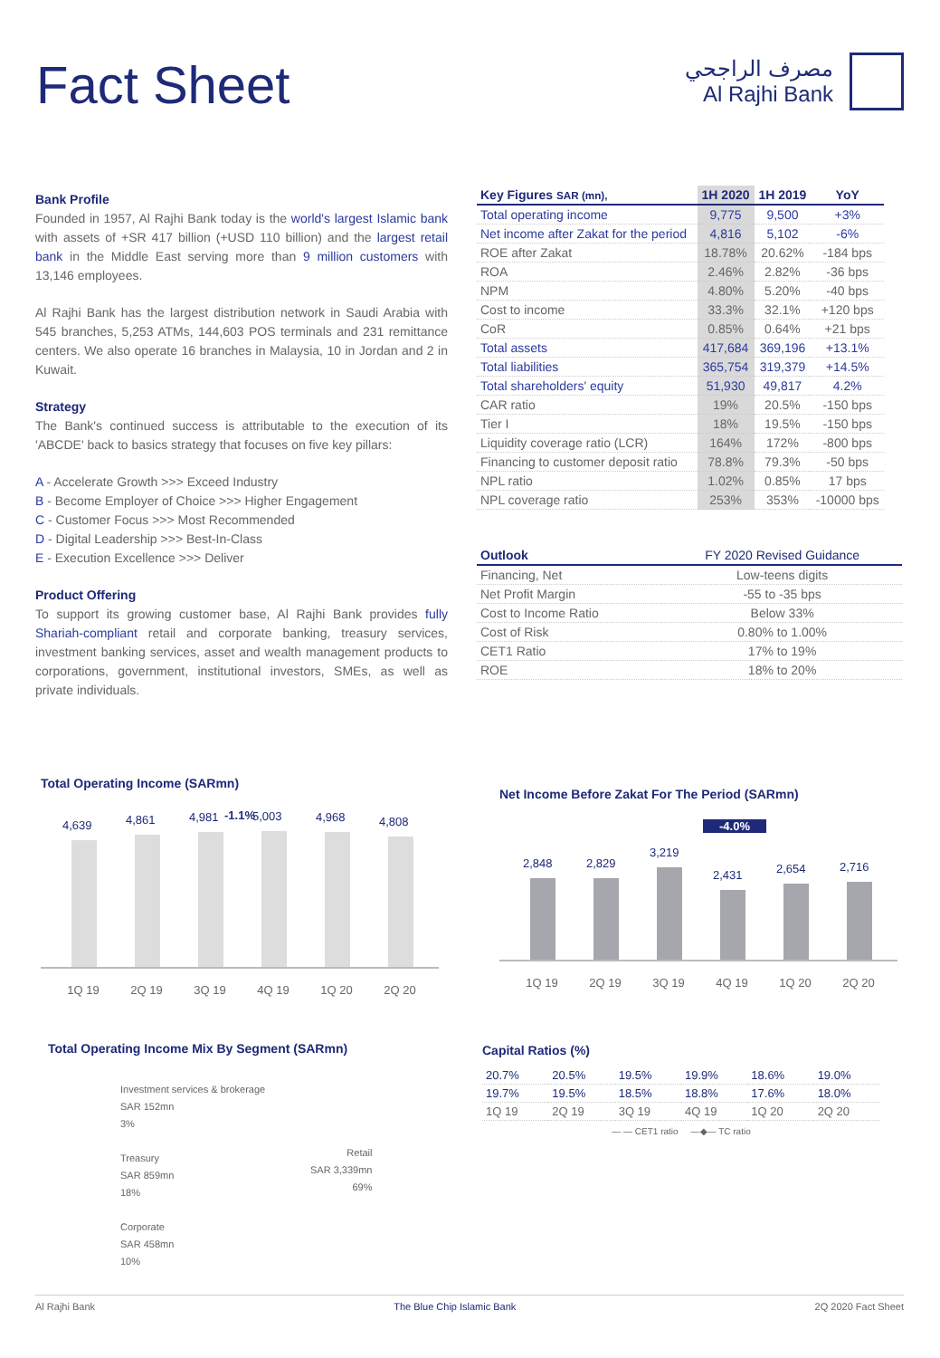Fact Sheet
مصرف الراجحي
Al Rajhi Bank
Bank Profile
Founded in 1957, Al Rajhi Bank today is the world's largest Islamic bank with assets of +SR 417 billion (+USD 110 billion) and the largest retail bank in the Middle East serving more than 9 million customers with 13,146 employees.
Al Rajhi Bank has the largest distribution network in Saudi Arabia with 545 branches, 5,253 ATMs, 144,603 POS terminals and 231 remittance centers. We also operate 16 branches in Malaysia, 10 in Jordan and 2 in Kuwait.
Strategy
The Bank's continued success is attributable to the execution of its 'ABCDE' back to basics strategy that focuses on five key pillars:
A - Accelerate Growth >>> Exceed Industry
B - Become Employer of Choice >>> Higher Engagement
C - Customer Focus >>> Most Recommended
D - Digital Leadership >>> Best-In-Class
E - Execution Excellence >>> Deliver
Product Offering
To support its growing customer base, Al Rajhi Bank provides fully Shariah-compliant retail and corporate banking, treasury services, investment banking services, asset and wealth management products to corporations, government, institutional investors, SMEs, as well as private individuals.
| Key Figures SAR (mn), | 1H 2020 | 1H 2019 | YoY |
| --- | --- | --- | --- |
| Total operating income | 9,775 | 9,500 | +3% |
| Net income after Zakat for the period | 4,816 | 5,102 | -6% |
| ROE after Zakat | 18.78% | 20.62% | -184 bps |
| ROA | 2.46% | 2.82% | -36 bps |
| NPM | 4.80% | 5.20% | -40 bps |
| Cost to income | 33.3% | 32.1% | +120 bps |
| CoR | 0.85% | 0.64% | +21 bps |
| Total assets | 417,684 | 369,196 | +13.1% |
| Total liabilities | 365,754 | 319,379 | +14.5% |
| Total shareholders' equity | 51,930 | 49,817 | 4.2% |
| CAR ratio | 19% | 20.5% | -150 bps |
| Tier I | 18% | 19.5% | -150 bps |
| Liquidity coverage ratio (LCR) | 164% | 172% | -800 bps |
| Financing to customer deposit ratio | 78.8% | 79.3% | -50 bps |
| NPL ratio | 1.02% | 0.85% | 17 bps |
| NPL coverage ratio | 253% | 353% | -10000 bps |
| Outlook | FY 2020 Revised Guidance |
| --- | --- |
| Financing, Net | Low-teens digits |
| Net Profit Margin | -55 to -35 bps |
| Cost to Income Ratio | Below 33% |
| Cost of Risk | 0.80% to 1.00% |
| CET1 Ratio | 17% to 19% |
| ROE | 18% to 20% |
Total Operating Income (SARmn)
-1.1%
4,639
4,861
4,981
5,003
4,968
4,808
1Q 19 2Q 19 3Q 19 4Q 19 1Q 20 2Q 20
Net Income Before Zakat For The Period (SARmn)
-4.0%
2,848
2,829
3,219
2,431
2,654
2,716
1Q 19 2Q 19 3Q 19 4Q 19 1Q 20 2Q 20
Total Operating Income Mix By Segment (SARmn)
Investment services & brokerage
SAR 152mn
3%
Treasury
SAR 859mn
18%
Corporate
SAR 458mn
10%
Retail
SAR 3,339mn
69%
Capital Ratios (%)
| 20.7% | 20.5% | 19.5% | 19.9% | 18.6% | 19.0% |
| 19.7% | 19.5% | 18.5% | 18.8% | 17.6% | 18.0% |
| 1Q 19 | 2Q 19 | 3Q 19 | 4Q 19 | 1Q 20 | 2Q 20 |
— — CET1 ratio —◆— TC ratio
Al Rajhi Bank The Blue Chip Islamic Bank 2Q 2020 Fact Sheet